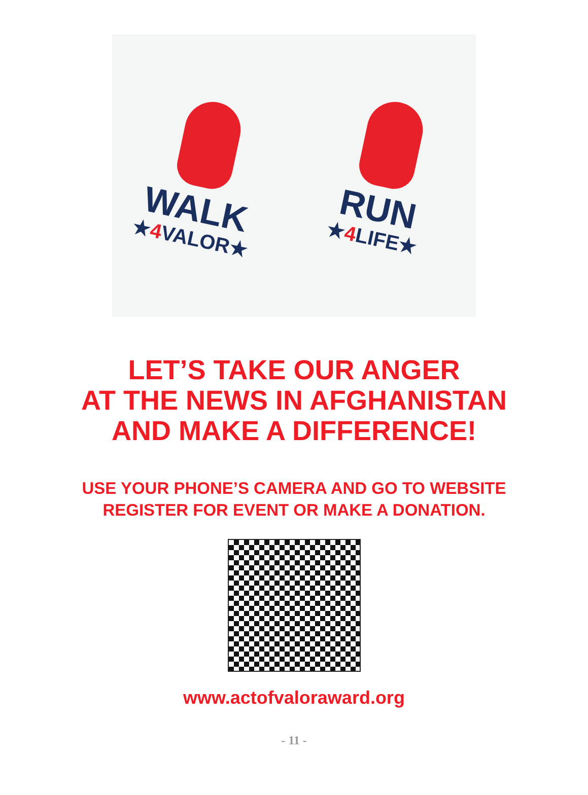WALK
★4 VALOR★
RUN
★4 LIFE★
LET’S TAKE OUR ANGER
AT THE NEWS IN AFGHANISTAN
AND MAKE A DIFFERENCE!
USE YOUR PHONE’S CAMERA AND GO TO WEBSITE
REGISTER FOR EVENT OR MAKE A DONATION.
www.actofvaloraward.org
- 11 -